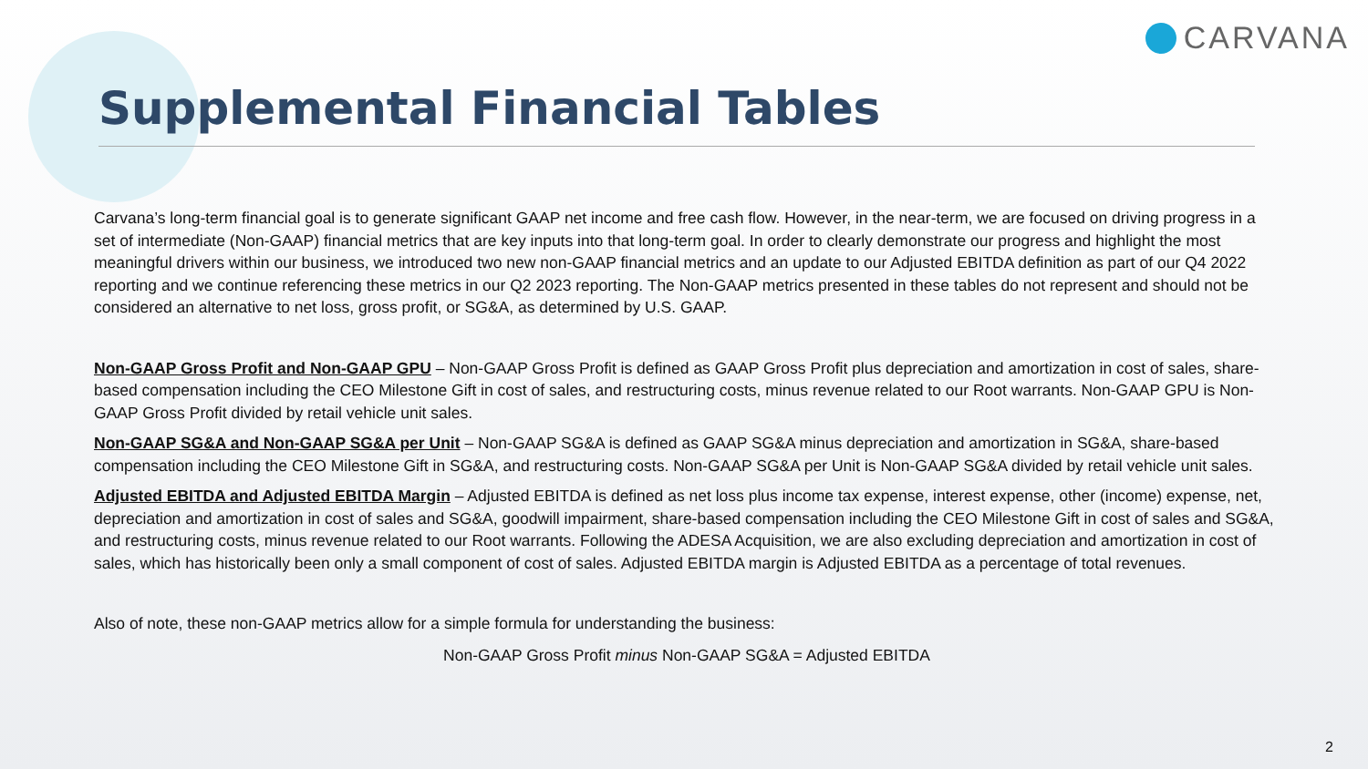CARVANA
Supplemental Financial Tables
Carvana’s long-term financial goal is to generate significant GAAP net income and free cash flow. However, in the near-term, we are focused on driving progress in a set of intermediate (Non-GAAP) financial metrics that are key inputs into that long-term goal. In order to clearly demonstrate our progress and highlight the most meaningful drivers within our business, we introduced two new non-GAAP financial metrics and an update to our Adjusted EBITDA definition as part of our Q4 2022 reporting and we continue referencing these metrics in our Q2 2023 reporting. The Non-GAAP metrics presented in these tables do not represent and should not be considered an alternative to net loss, gross profit, or SG&A, as determined by U.S. GAAP.
Non-GAAP Gross Profit and Non-GAAP GPU – Non-GAAP Gross Profit is defined as GAAP Gross Profit plus depreciation and amortization in cost of sales, share-based compensation including the CEO Milestone Gift in cost of sales, and restructuring costs, minus revenue related to our Root warrants. Non-GAAP GPU is Non-GAAP Gross Profit divided by retail vehicle unit sales.
Non-GAAP SG&A and Non-GAAP SG&A per Unit – Non-GAAP SG&A is defined as GAAP SG&A minus depreciation and amortization in SG&A, share-based compensation including the CEO Milestone Gift in SG&A, and restructuring costs. Non-GAAP SG&A per Unit is Non-GAAP SG&A divided by retail vehicle unit sales.
Adjusted EBITDA and Adjusted EBITDA Margin – Adjusted EBITDA is defined as net loss plus income tax expense, interest expense, other (income) expense, net, depreciation and amortization in cost of sales and SG&A, goodwill impairment, share-based compensation including the CEO Milestone Gift in cost of sales and SG&A, and restructuring costs, minus revenue related to our Root warrants. Following the ADESA Acquisition, we are also excluding depreciation and amortization in cost of sales, which has historically been only a small component of cost of sales. Adjusted EBITDA margin is Adjusted EBITDA as a percentage of total revenues.
Also of note, these non-GAAP metrics allow for a simple formula for understanding the business:
Non-GAAP Gross Profit minus Non-GAAP SG&A = Adjusted EBITDA
2